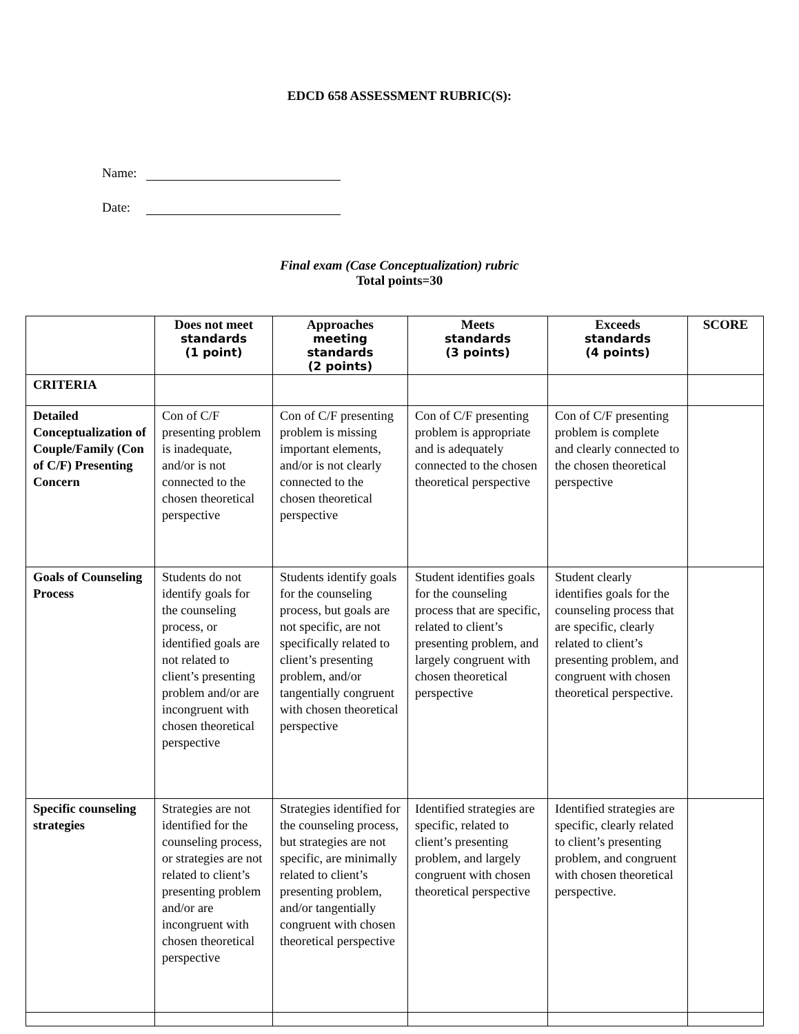EDCD 658 ASSESSMENT RUBRIC(S):
Name:
Date:
Final exam (Case Conceptualization) rubric
Total points=30
| | Does not meet standards (1 point) | Approaches meeting standards (2 points) | Meets standards (3 points) | Exceeds standards (4 points) | SCORE |
| --- | --- | --- | --- | --- | --- |
| CRITERIA | | | | | |
| Detailed Conceptualization of Couple/Family (Con of C/F) Presenting Concern | Con of C/F presenting problem is inadequate, and/or is not connected to the chosen theoretical perspective | Con of C/F presenting problem is missing important elements, and/or is not clearly connected to the chosen theoretical perspective | Con of C/F presenting problem is appropriate and is adequately connected to the chosen theoretical perspective | Con of C/F presenting problem is complete and clearly connected to the chosen theoretical perspective | |
| Goals of Counseling Process | Students do not identify goals for the counseling process, or identified goals are not related to client’s presenting problem and/or are incongruent with chosen theoretical perspective | Students identify goals for the counseling process, but goals are not specific, are not specifically related to client’s presenting problem, and/or tangentially congruent with chosen theoretical perspective | Student identifies goals for the counseling process that are specific, related to client’s presenting problem, and largely congruent with chosen theoretical perspective | Student clearly identifies goals for the counseling process that are specific, clearly related to client’s presenting problem, and congruent with chosen theoretical perspective. | |
| Specific counseling strategies | Strategies are not identified for the counseling process, or strategies are not related to client’s presenting problem and/or are incongruent with chosen theoretical perspective | Strategies identified for the counseling process, but strategies are not specific, are minimally related to client’s presenting problem, and/or tangentially congruent with chosen theoretical perspective | Identified strategies are specific, related to client’s presenting problem, and largely congruent with chosen theoretical perspective | Identified strategies are specific, clearly related to client’s presenting problem, and congruent with chosen theoretical perspective. | |